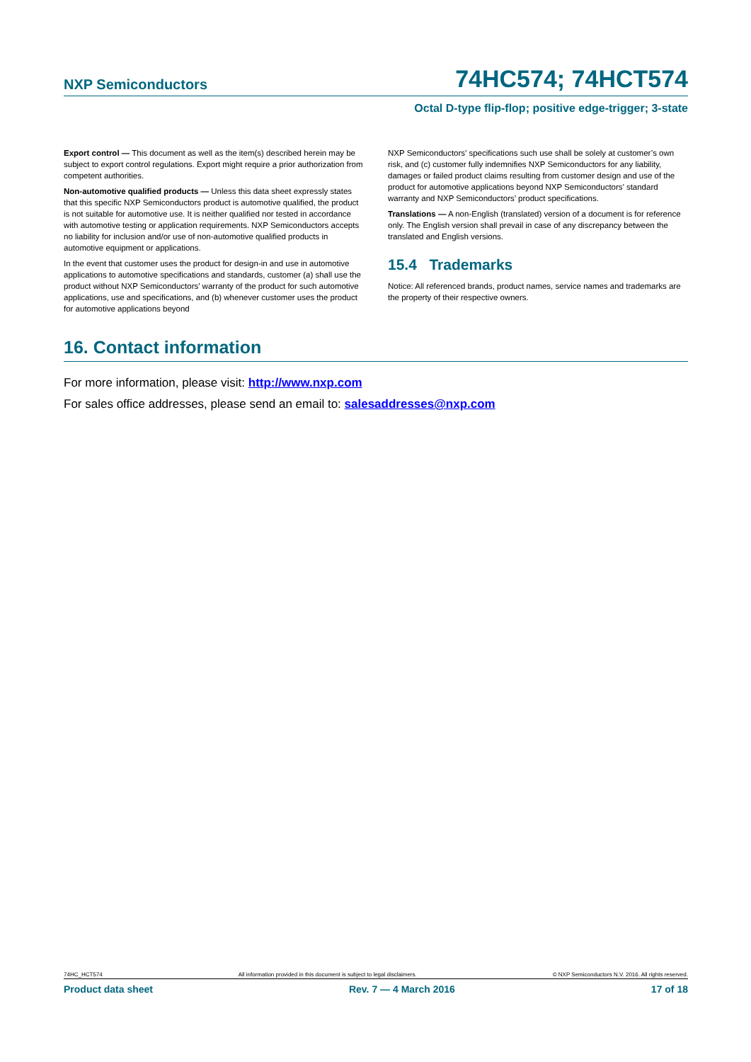NXP Semiconductors 74HC574; 74HCT574
Octal D-type flip-flop; positive edge-trigger; 3-state
Export control — This document as well as the item(s) described herein may be subject to export control regulations. Export might require a prior authorization from competent authorities.
Non-automotive qualified products — Unless this data sheet expressly states that this specific NXP Semiconductors product is automotive qualified, the product is not suitable for automotive use. It is neither qualified nor tested in accordance with automotive testing or application requirements. NXP Semiconductors accepts no liability for inclusion and/or use of non-automotive qualified products in automotive equipment or applications.
In the event that customer uses the product for design-in and use in automotive applications to automotive specifications and standards, customer (a) shall use the product without NXP Semiconductors’ warranty of the product for such automotive applications, use and specifications, and (b) whenever customer uses the product for automotive applications beyond
NXP Semiconductors’ specifications such use shall be solely at customer’s own risk, and (c) customer fully indemnifies NXP Semiconductors for any liability, damages or failed product claims resulting from customer design and use of the product for automotive applications beyond NXP Semiconductors’ standard warranty and NXP Semiconductors’ product specifications.
Translations — A non-English (translated) version of a document is for reference only. The English version shall prevail in case of any discrepancy between the translated and English versions.
15.4 Trademarks
Notice: All referenced brands, product names, service names and trademarks are the property of their respective owners.
16. Contact information
For more information, please visit: http://www.nxp.com
For sales office addresses, please send an email to: salesaddresses@nxp.com
74HC_HCT574 All information provided in this document is subject to legal disclaimers. © NXP Semiconductors N.V. 2016. All rights reserved.
Product data sheet Rev. 7 — 4 March 2016 17 of 18